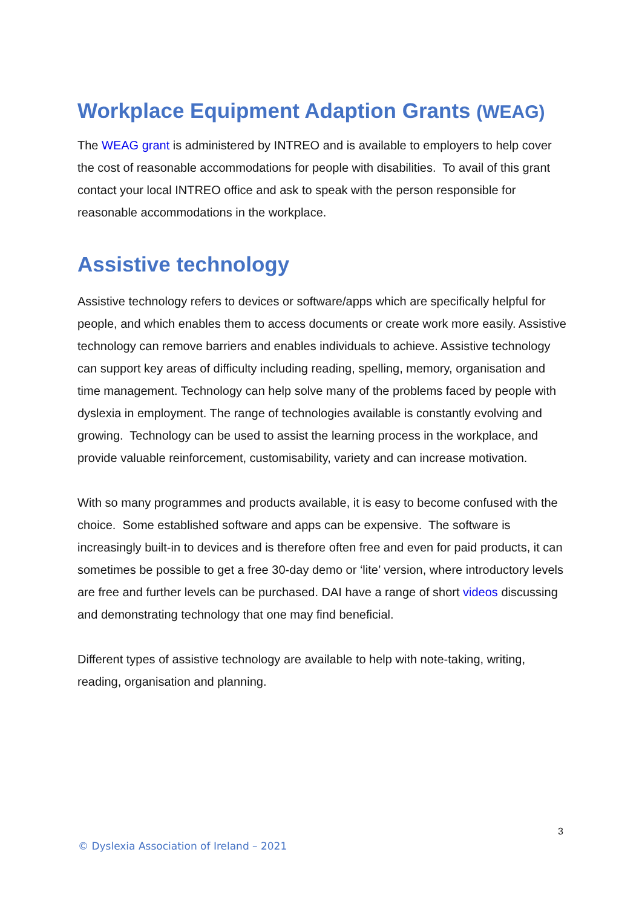Workplace Equipment Adaption Grants (WEAG)
The WEAG grant is administered by INTREO and is available to employers to help cover the cost of reasonable accommodations for people with disabilities. To avail of this grant contact your local INTREO office and ask to speak with the person responsible for reasonable accommodations in the workplace.
Assistive technology
Assistive technology refers to devices or software/apps which are specifically helpful for people, and which enables them to access documents or create work more easily. Assistive technology can remove barriers and enables individuals to achieve. Assistive technology can support key areas of difficulty including reading, spelling, memory, organisation and time management. Technology can help solve many of the problems faced by people with dyslexia in employment. The range of technologies available is constantly evolving and growing. Technology can be used to assist the learning process in the workplace, and provide valuable reinforcement, customisability, variety and can increase motivation.
With so many programmes and products available, it is easy to become confused with the choice. Some established software and apps can be expensive. The software is increasingly built-in to devices and is therefore often free and even for paid products, it can sometimes be possible to get a free 30-day demo or ‘lite’ version, where introductory levels are free and further levels can be purchased. DAI have a range of short videos discussing and demonstrating technology that one may find beneficial.
Different types of assistive technology are available to help with note-taking, writing, reading, organisation and planning.
3
© Dyslexia Association of Ireland – 2021